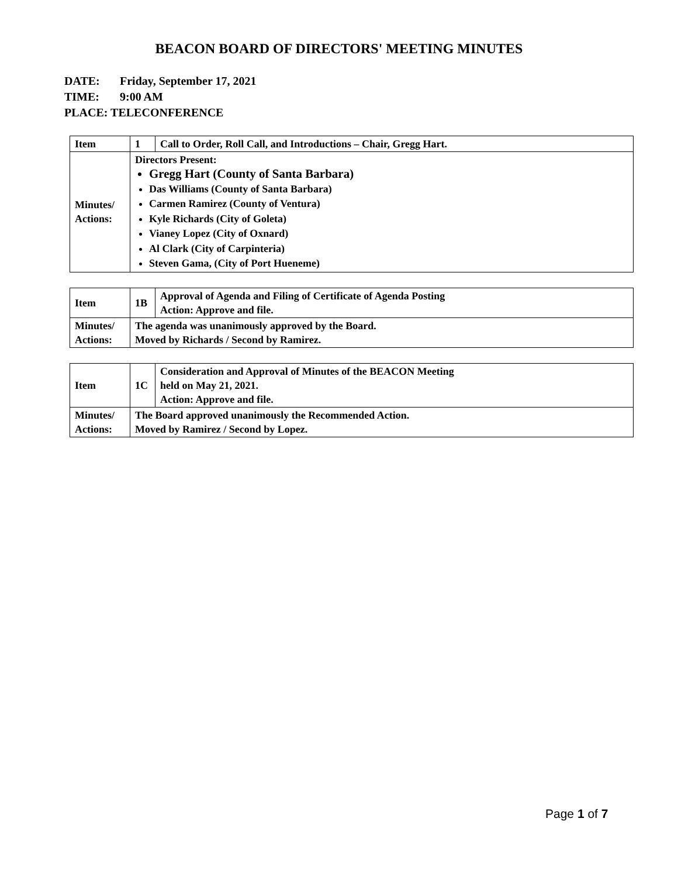BEACON BOARD OF DIRECTORS' MEETING MINUTES
DATE: Friday, September 17, 2021
TIME: 9:00 AM
PLACE: TELECONFERENCE
| Item | 1 | Call to Order, Roll Call, and Introductions – Chair, Gregg Hart. |
| Minutes/ Actions: | Directors Present: Gregg Hart (County of Santa Barbara) Das Williams (County of Santa Barbara) Carmen Ramirez (County of Ventura) Kyle Richards (City of Goleta) Vianey Lopez (City of Oxnard) Al Clark (City of Carpinteria) Steven Gama, (City of Port Hueneme) | |
| Item | 1B | Approval of Agenda and Filing of Certificate of Agenda Posting Action: Approve and file. |
| Minutes/ Actions: | The agenda was unanimously approved by the Board. Moved by Richards / Second by Ramirez. | |
| Item | 1C | Consideration and Approval of Minutes of the BEACON Meeting held on May 21, 2021. Action: Approve and file. |
| Minutes/ Actions: | The Board approved unanimously the Recommended Action. Moved by Ramirez / Second by Lopez. | |
Page 1 of 7